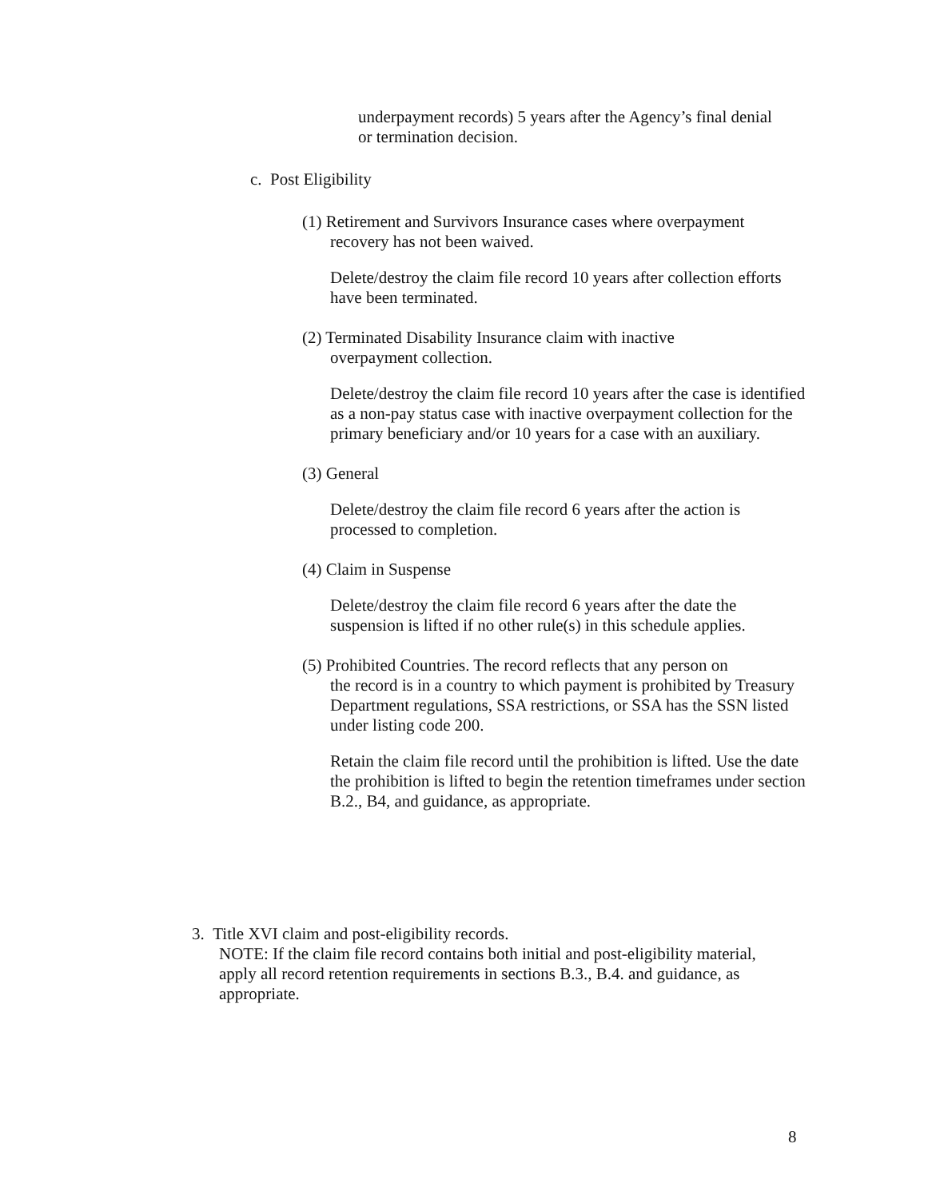underpayment records) 5 years after the Agency’s final denial or termination decision.
c. Post Eligibility
(1) Retirement and Survivors Insurance cases where overpayment
recovery has not been waived.
Delete/destroy the claim file record 10 years after collection efforts have been terminated.
(2) Terminated Disability Insurance claim with inactive
overpayment collection.
Delete/destroy the claim file record 10 years after the case is identified as a non-pay status case with inactive overpayment collection for the primary beneficiary and/or 10 years for a case with an auxiliary.
(3) General
Delete/destroy the claim file record 6 years after the action is processed to completion.
(4) Claim in Suspense
Delete/destroy the claim file record 6 years after the date the suspension is lifted if no other rule(s) in this schedule applies.
(5) Prohibited Countries. The record reflects that any person on
the record is in a country to which payment is prohibited by Treasury Department regulations, SSA restrictions, or SSA has the SSN listed under listing code 200.
Retain the claim file record until the prohibition is lifted. Use the date the prohibition is lifted to begin the retention timeframes under section B.2., B4, and guidance, as appropriate.
3. Title XVI claim and post-eligibility records.
NOTE: If the claim file record contains both initial and post-eligibility material, apply all record retention requirements in sections B.3., B.4. and guidance, as appropriate.
8